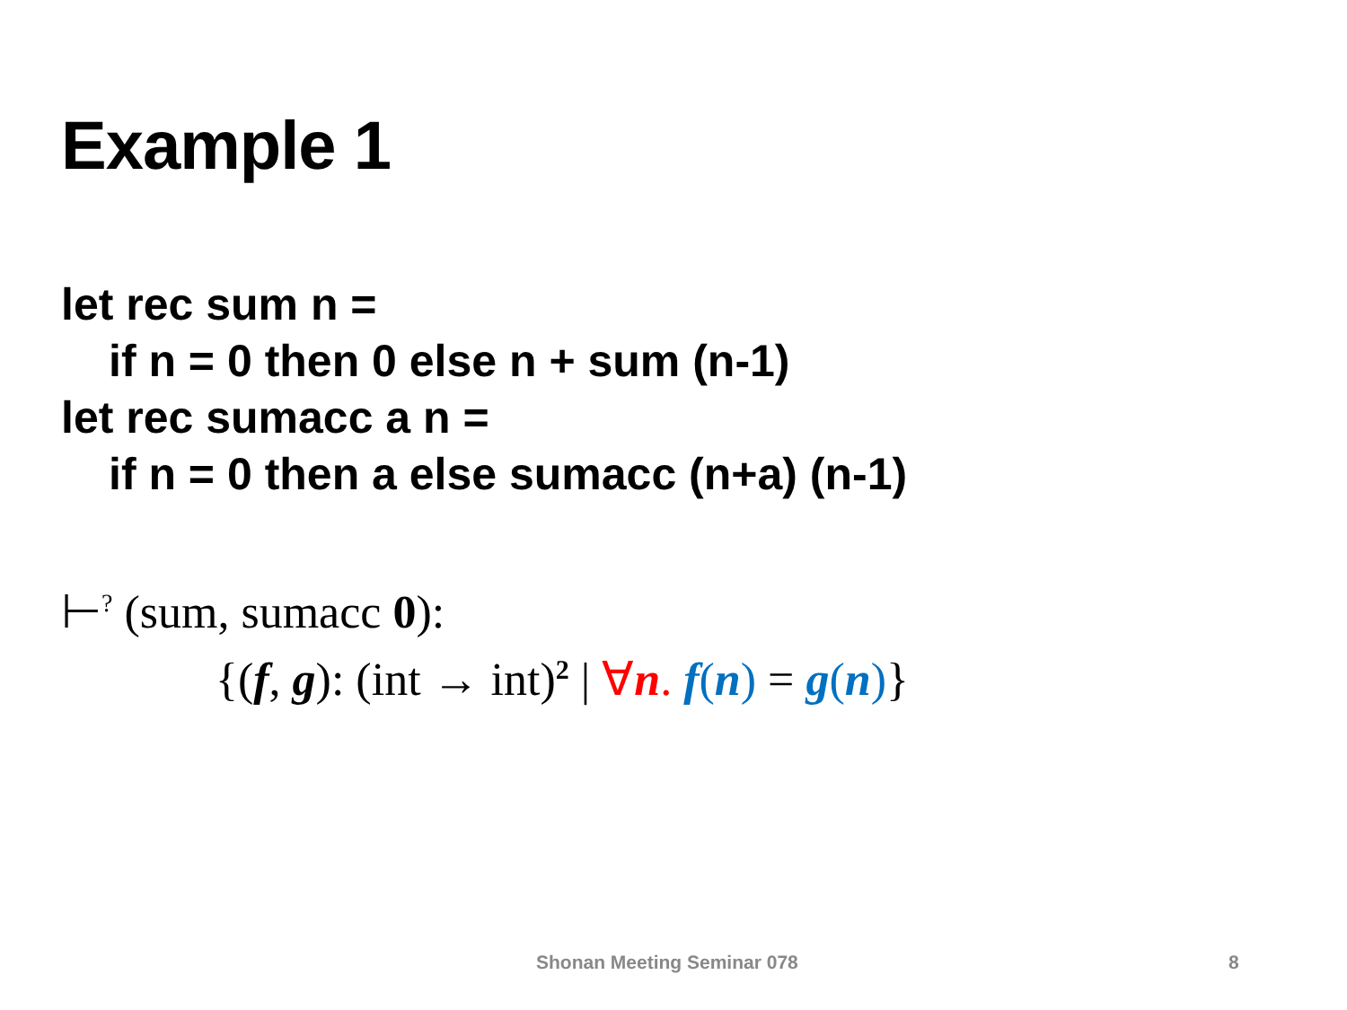Example 1
let rec sum n =
if n = 0 then 0 else n + sum (n-1)
let rec sumacc a n =
if n = 0 then a else sumacc (n+a) (n-1)
⊢<sup>?</sup> (sum, sumacc 0):
{(f, g): (int → int)<sup>2</sup> | ∀n. f(n) = g(n)}
Shonan Meeting Seminar 078 8